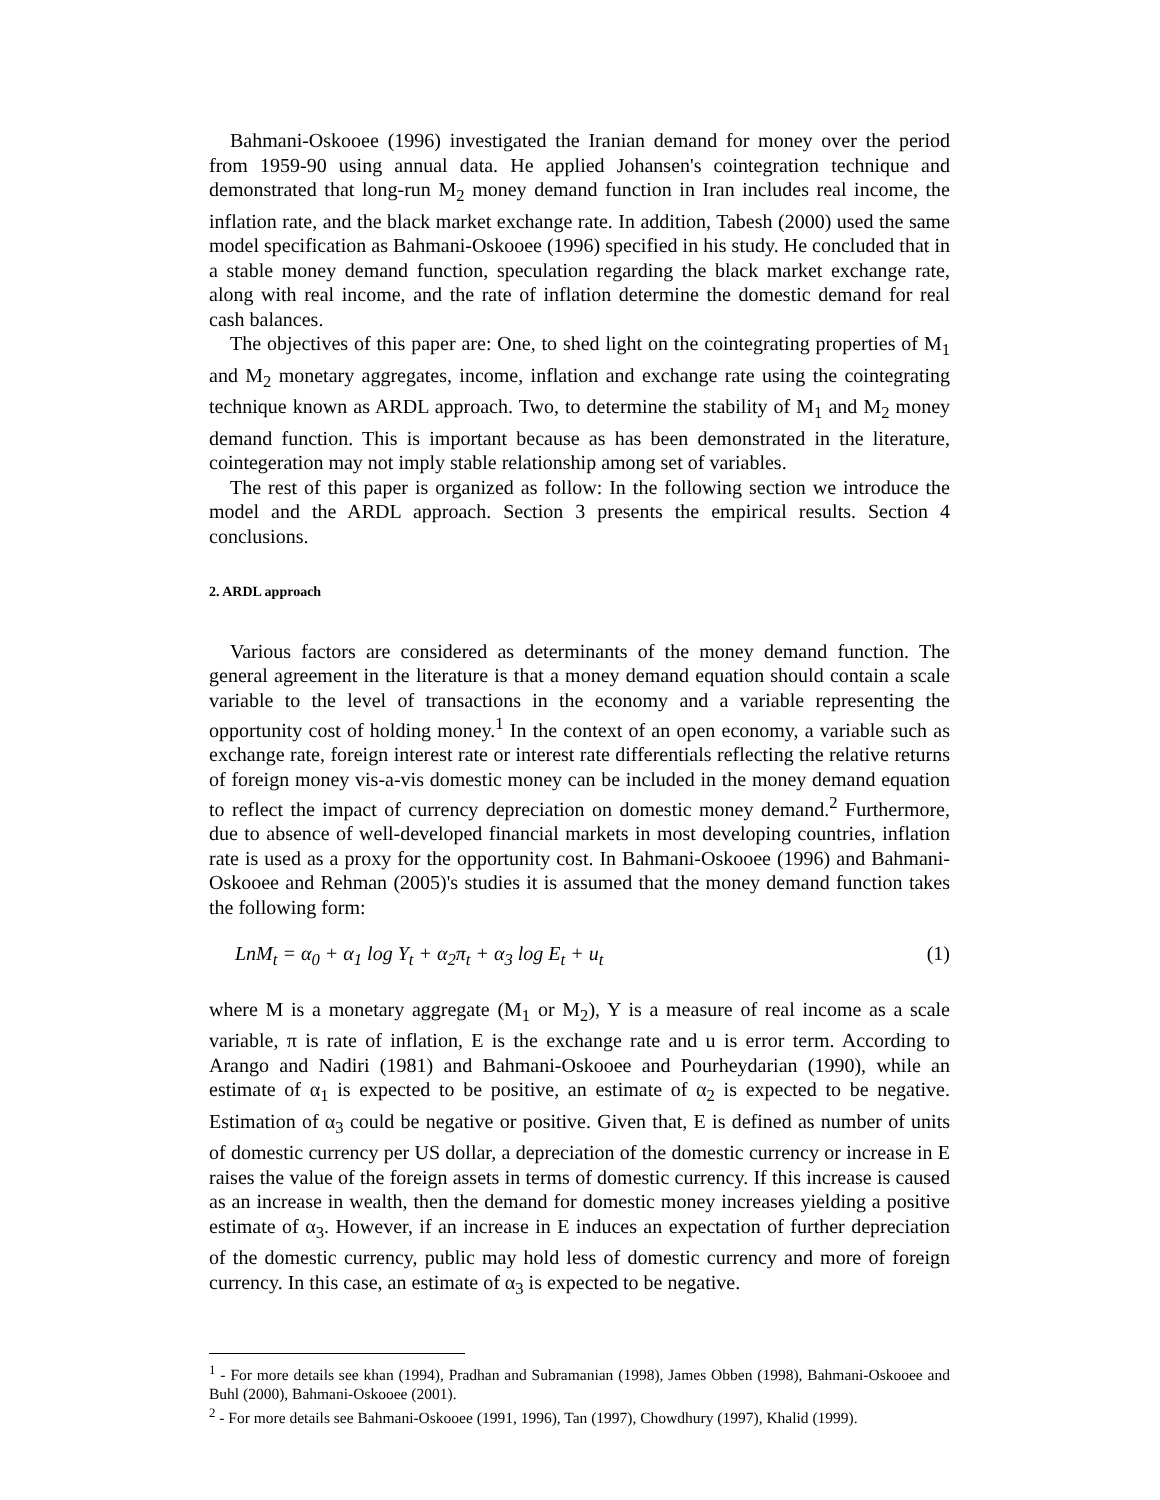Bahmani-Oskooee (1996) investigated the Iranian demand for money over the period from 1959-90 using annual data. He applied Johansen's cointegration technique and demonstrated that long-run M<sub>2</sub> money demand function in Iran includes real income, the inflation rate, and the black market exchange rate. In addition, Tabesh (2000) used the same model specification as Bahmani-Oskooee (1996) specified in his study. He concluded that in a stable money demand function, speculation regarding the black market exchange rate, along with real income, and the rate of inflation determine the domestic demand for real cash balances.
The objectives of this paper are: One, to shed light on the cointegrating properties of M<sub>1</sub> and M<sub>2</sub> monetary aggregates, income, inflation and exchange rate using the cointegrating technique known as ARDL approach. Two, to determine the stability of M<sub>1</sub> and M<sub>2</sub> money demand function. This is important because as has been demonstrated in the literature, cointegeration may not imply stable relationship among set of variables.
The rest of this paper is organized as follow: In the following section we introduce the model and the ARDL approach. Section 3 presents the empirical results. Section 4 conclusions.
2. ARDL approach
Various factors are considered as determinants of the money demand function. The general agreement in the literature is that a money demand equation should contain a scale variable to the level of transactions in the economy and a variable representing the opportunity cost of holding money.<sup>1</sup> In the context of an open economy, a variable such as exchange rate, foreign interest rate or interest rate differentials reflecting the relative returns of foreign money vis-a-vis domestic money can be included in the money demand equation to reflect the impact of currency depreciation on domestic money demand.<sup>2</sup> Furthermore, due to absence of well-developed financial markets in most developing countries, inflation rate is used as a proxy for the opportunity cost. In Bahmani-Oskooee (1996) and Bahmani-Oskooee and Rehman (2005)'s studies it is assumed that the money demand function takes the following form:
LnM<sub>t</sub> = α<sub>0</sub> + α<sub>1</sub> log Y<sub>t</sub> + α<sub>2</sub>π<sub>t</sub> + α<sub>3</sub> log E<sub>t</sub> + u<sub>t</sub> (1)
where M is a monetary aggregate (M<sub>1</sub> or M<sub>2</sub>), Y is a measure of real income as a scale variable, π is rate of inflation, E is the exchange rate and u is error term. According to Arango and Nadiri (1981) and Bahmani-Oskooee and Pourheydarian (1990), while an estimate of α<sub>1</sub> is expected to be positive, an estimate of α<sub>2</sub> is expected to be negative. Estimation of α<sub>3</sub> could be negative or positive. Given that, E is defined as number of units of domestic currency per US dollar, a depreciation of the domestic currency or increase in E raises the value of the foreign assets in terms of domestic currency. If this increase is caused as an increase in wealth, then the demand for domestic money increases yielding a positive estimate of α<sub>3</sub>. However, if an increase in E induces an expectation of further depreciation of the domestic currency, public may hold less of domestic currency and more of foreign currency. In this case, an estimate of α<sub>3</sub> is expected to be negative.
<sup>1</sup> - For more details see khan (1994), Pradhan and Subramanian (1998), James Obben (1998), Bahmani-Oskooee and Buhl (2000), Bahmani-Oskooee (2001).
<sup>2</sup> - For more details see Bahmani-Oskooee (1991, 1996), Tan (1997), Chowdhury (1997), Khalid (1999).